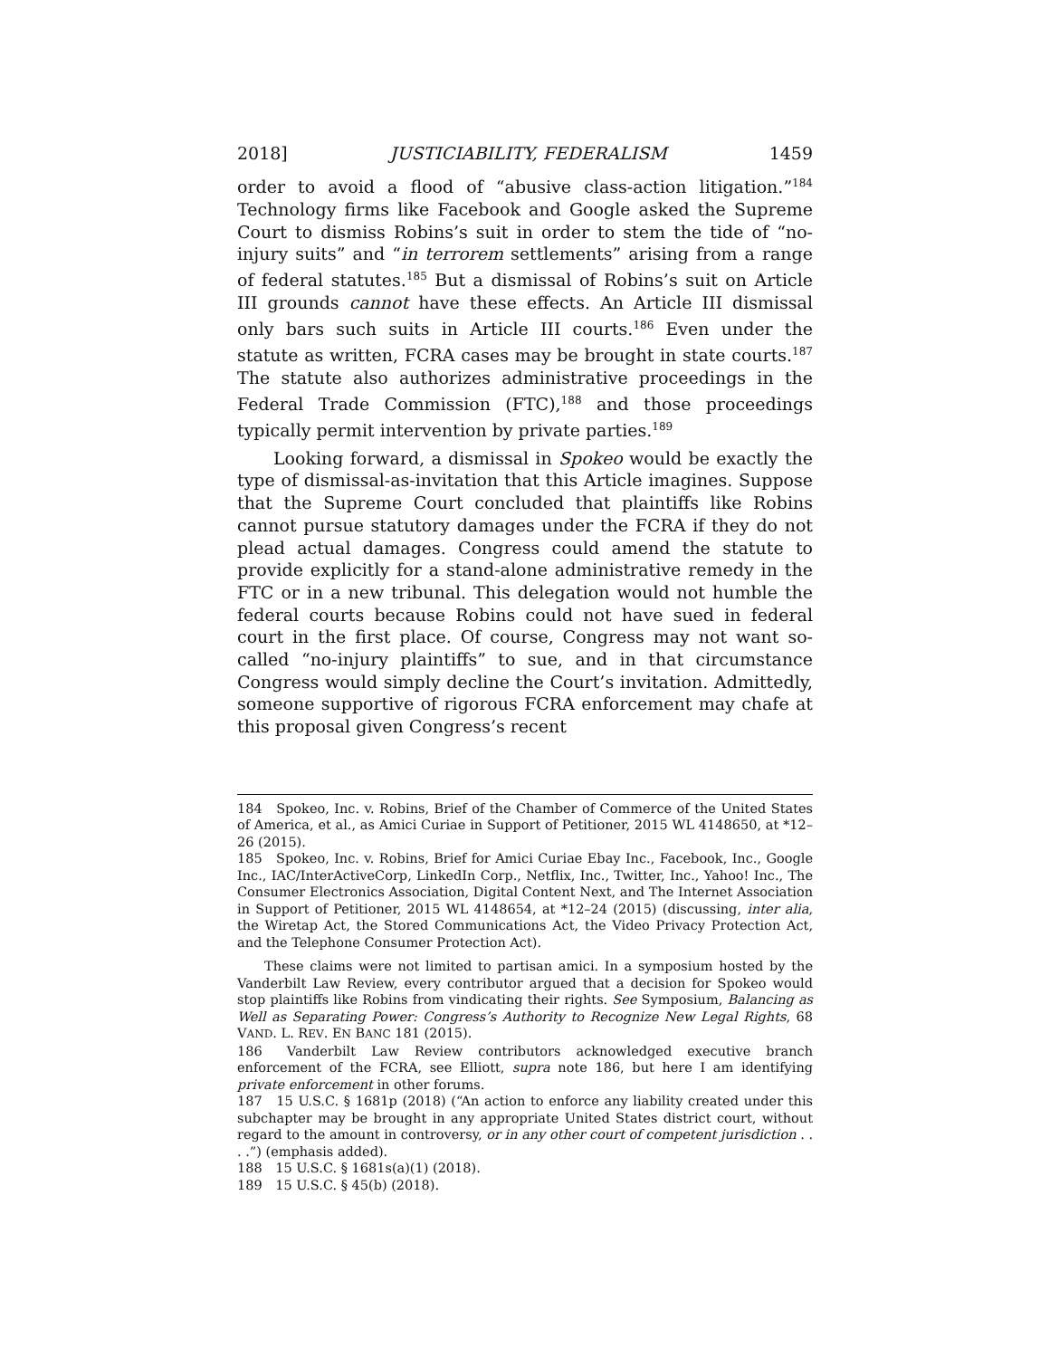2018] JUSTICIABILITY, FEDERALISM 1459
order to avoid a flood of “abusive class-action litigation.”<sup>184</sup> Technology firms like Facebook and Google asked the Supreme Court to dismiss Robins’s suit in order to stem the tide of “no-injury suits” and “in terrorem settlements” arising from a range of federal statutes.<sup>185</sup> But a dismissal of Robins’s suit on Article III grounds cannot have these effects. An Article III dismissal only bars such suits in Article III courts.<sup>186</sup> Even under the statute as written, FCRA cases may be brought in state courts.<sup>187</sup> The statute also authorizes administrative proceedings in the Federal Trade Commission (FTC),<sup>188</sup> and those proceedings typically permit intervention by private parties.<sup>189</sup>
Looking forward, a dismissal in Spokeo would be exactly the type of dismissal-as-invitation that this Article imagines. Suppose that the Supreme Court concluded that plaintiffs like Robins cannot pursue statutory damages under the FCRA if they do not plead actual damages. Congress could amend the statute to provide explicitly for a stand-alone administrative remedy in the FTC or in a new tribunal. This delegation would not humble the federal courts because Robins could not have sued in federal court in the first place. Of course, Congress may not want so-called “no-injury plaintiffs” to sue, and in that circumstance Congress would simply decline the Court’s invitation. Admittedly, someone supportive of rigorous FCRA enforcement may chafe at this proposal given Congress’s recent
184 Spokeo, Inc. v. Robins, Brief of the Chamber of Commerce of the United States of America, et al., as Amici Curiae in Support of Petitioner, 2015 WL 4148650, at *12–26 (2015).
185 Spokeo, Inc. v. Robins, Brief for Amici Curiae Ebay Inc., Facebook, Inc., Google Inc., IAC/InterActiveCorp, LinkedIn Corp., Netflix, Inc., Twitter, Inc., Yahoo! Inc., The Consumer Electronics Association, Digital Content Next, and The Internet Association in Support of Petitioner, 2015 WL 4148654, at *12–24 (2015) (discussing, inter alia, the Wiretap Act, the Stored Communications Act, the Video Privacy Protection Act, and the Telephone Consumer Protection Act).
These claims were not limited to partisan amici. In a symposium hosted by the Vanderbilt Law Review, every contributor argued that a decision for Spokeo would stop plaintiffs like Robins from vindicating their rights. See Symposium, Balancing as Well as Separating Power: Congress’s Authority to Recognize New Legal Rights, 68 VAND. L. REV. EN BANC 181 (2015).
186 Vanderbilt Law Review contributors acknowledged executive branch enforcement of the FCRA, see Elliott, supra note 186, but here I am identifying private enforcement in other forums.
187 15 U.S.C. § 1681p (2018) (“An action to enforce any liability created under this subchapter may be brought in any appropriate United States district court, without regard to the amount in controversy, or in any other court of competent jurisdiction . . . .”) (emphasis added).
188 15 U.S.C. § 1681s(a)(1) (2018).
189 15 U.S.C. § 45(b) (2018).